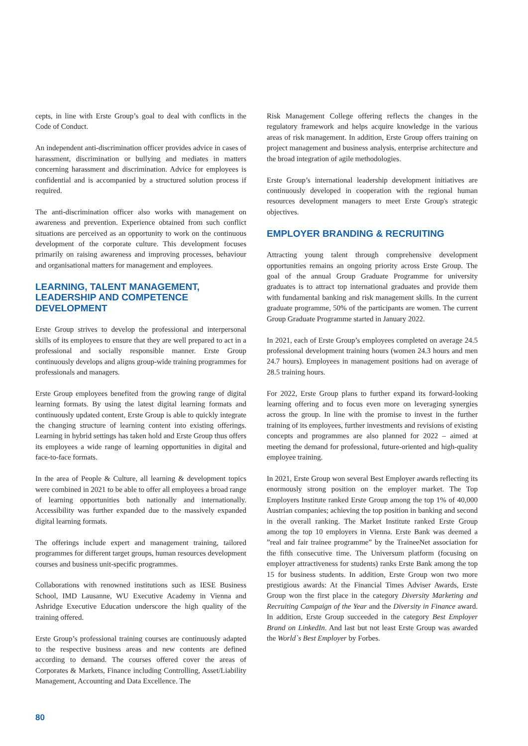cepts, in line with Erste Group’s goal to deal with conflicts in the Code of Conduct.
An independent anti-discrimination officer provides advice in cases of harassment, discrimination or bullying and mediates in matters concerning harassment and discrimination. Advice for employees is confidential and is accompanied by a structured solution process if required.
The anti-discrimination officer also works with management on awareness and prevention. Experience obtained from such conflict situations are perceived as an opportunity to work on the continuous development of the corporate culture. This development focuses primarily on raising awareness and improving processes, behaviour and organisational matters for management and employees.
LEARNING, TALENT MANAGEMENT, LEADERSHIP AND COMPETENCE DEVELOPMENT
Erste Group strives to develop the professional and interpersonal skills of its employees to ensure that they are well prepared to act in a professional and socially responsible manner. Erste Group continuously develops and aligns group-wide training programmes for professionals and managers.
Erste Group employees benefited from the growing range of digital learning formats. By using the latest digital learning formats and continuously updated content, Erste Group is able to quickly integrate the changing structure of learning content into existing offerings. Learning in hybrid settings has taken hold and Erste Group thus offers its employees a wide range of learning opportunities in digital and face-to-face formats.
In the area of People & Culture, all learning & development topics were combined in 2021 to be able to offer all employees a broad range of learning opportunities both nationally and internationally. Accessibility was further expanded due to the massively expanded digital learning formats.
The offerings include expert and management training, tailored programmes for different target groups, human resources development courses and business unit-specific programmes.
Collaborations with renowned institutions such as IESE Business School, IMD Lausanne, WU Executive Academy in Vienna and Ashridge Executive Education underscore the high quality of the training offered.
Erste Group’s professional training courses are continuously adapted to the respective business areas and new contents are defined according to demand. The courses offered cover the areas of Corporates & Markets, Finance including Controlling, Asset/Liability Management, Accounting and Data Excellence. The
Risk Management College offering reflects the changes in the regulatory framework and helps acquire knowledge in the various areas of risk management. In addition, Erste Group offers training on project management and business analysis, enterprise architecture and the broad integration of agile methodologies.
Erste Group’s international leadership development initiatives are continuously developed in cooperation with the regional human resources development managers to meet Erste Group's strategic objectives.
EMPLOYER BRANDING & RECRUITING
Attracting young talent through comprehensive development opportunities remains an ongoing priority across Erste Group. The goal of the annual Group Graduate Programme for university graduates is to attract top international graduates and provide them with fundamental banking and risk management skills. In the current graduate programme, 50% of the participants are women. The current Group Graduate Programme started in January 2022.
In 2021, each of Erste Group’s employees completed on average 24.5 professional development training hours (women 24.3 hours and men 24.7 hours). Employees in management positions had on average of 28.5 training hours.
For 2022, Erste Group plans to further expand its forward-looking learning offering and to focus even more on leveraging synergies across the group. In line with the promise to invest in the further training of its employees, further investments and revisions of existing concepts and programmes are also planned for 2022 – aimed at meeting the demand for professional, future-oriented and high-quality employee training.
In 2021, Erste Group won several Best Employer awards reflecting its enormously strong position on the employer market. The Top Employers Institute ranked Erste Group among the top 1% of 40,000 Austrian companies; achieving the top position in banking and second in the overall ranking. The Market Institute ranked Erste Group among the top 10 employers in Vienna. Erste Bank was deemed a ”real and fair trainee programme” by the TraineeNet association for the fifth consecutive time. The Universum platform (focusing on employer attractiveness for students) ranks Erste Bank among the top 15 for business students. In addition, Erste Group won two more prestigious awards: At the Financial Times Adviser Awards, Erste Group won the first place in the category Diversity Marketing and Recruiting Campaign of the Year and the Diversity in Finance award. In addition, Erste Group succeeded in the category Best Employer Brand on LinkedIn. And last but not least Erste Group was awarded the World`s Best Employer by Forbes.
80